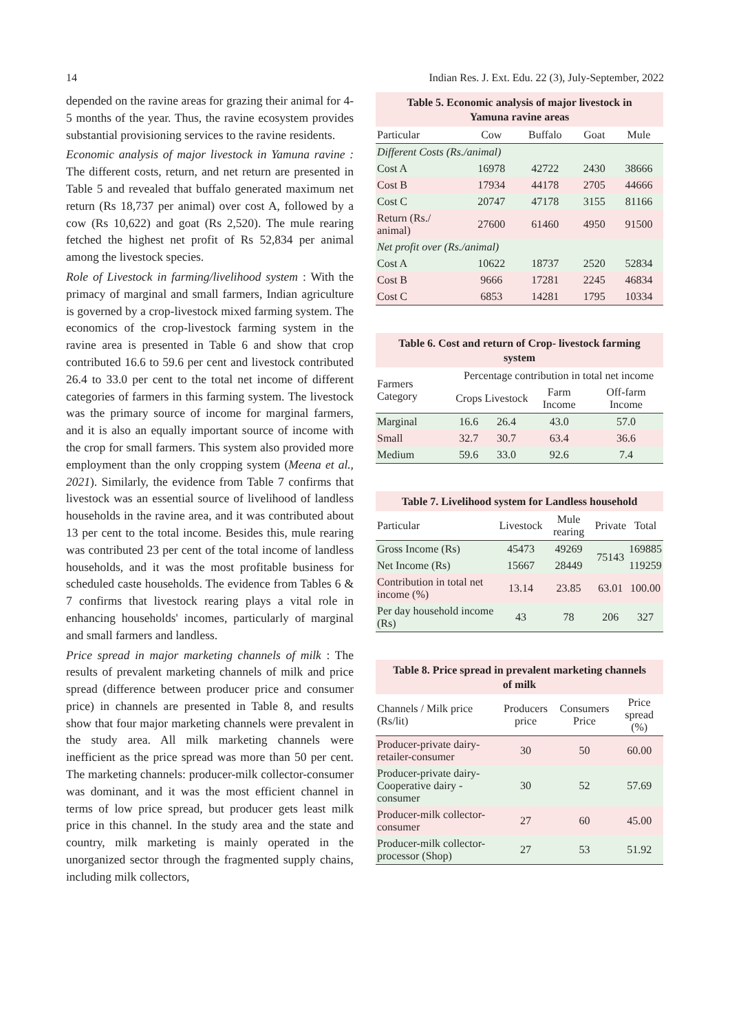14 Indian Res. J. Ext. Edu. 22 (3), July-September, 2022
depended on the ravine areas for grazing their animal for 4-5 months of the year. Thus, the ravine ecosystem provides substantial provisioning services to the ravine residents.
Economic analysis of major livestock in Yamuna ravine : The different costs, return, and net return are presented in Table 5 and revealed that buffalo generated maximum net return (Rs 18,737 per animal) over cost A, followed by a cow (Rs 10,622) and goat (Rs 2,520). The mule rearing fetched the highest net profit of Rs 52,834 per animal among the livestock species.
Role of Livestock in farming/livelihood system : With the primacy of marginal and small farmers, Indian agriculture is governed by a crop-livestock mixed farming system. The economics of the crop-livestock farming system in the ravine area is presented in Table 6 and show that crop contributed 16.6 to 59.6 per cent and livestock contributed 26.4 to 33.0 per cent to the total net income of different categories of farmers in this farming system. The livestock was the primary source of income for marginal farmers, and it is also an equally important source of income with the crop for small farmers. This system also provided more employment than the only cropping system (Meena et al., 2021). Similarly, the evidence from Table 7 confirms that livestock was an essential source of livelihood of landless households in the ravine area, and it was contributed about 13 per cent to the total income. Besides this, mule rearing was contributed 23 per cent of the total income of landless households, and it was the most profitable business for scheduled caste households. The evidence from Tables 6 & 7 confirms that livestock rearing plays a vital role in enhancing households' incomes, particularly of marginal and small farmers and landless.
Price spread in major marketing channels of milk : The results of prevalent marketing channels of milk and price spread (difference between producer price and consumer price) in channels are presented in Table 8, and results show that four major marketing channels were prevalent in the study area. All milk marketing channels were inefficient as the price spread was more than 50 per cent. The marketing channels: producer-milk collector-consumer was dominant, and it was the most efficient channel in terms of low price spread, but producer gets least milk price in this channel. In the study area and the state and country, milk marketing is mainly operated in the unorganized sector through the fragmented supply chains, including milk collectors,
Table 5. Economic analysis of major livestock in Yamuna ravine areas
| Particular | Cow | Buffalo | Goat | Mule |
| --- | --- | --- | --- | --- |
| Different Costs (Rs./animal) | | | | |
| Cost A | 16978 | 42722 | 2430 | 38666 |
| Cost B | 17934 | 44178 | 2705 | 44666 |
| Cost C | 20747 | 47178 | 3155 | 81166 |
| Return (Rs./ animal) | 27600 | 61460 | 4950 | 91500 |
| Net profit over (Rs./animal) | | | | |
| Cost A | 10622 | 18737 | 2520 | 52834 |
| Cost B | 9666 | 17281 | 2245 | 46834 |
| Cost C | 6853 | 14281 | 1795 | 10334 |
Table 6. Cost and return of Crop- livestock farming system
| Farmers Category | Percentage contribution in total net income | | | |
| --- | --- | --- | --- | --- |
| | Crops | Livestock | Farm Income | Off-farm Income |
| Marginal | 16.6 | 26.4 | 43.0 | 57.0 |
| Small | 32.7 | 30.7 | 63.4 | 36.6 |
| Medium | 59.6 | 33.0 | 92.6 | 7.4 |
Table 7. Livelihood system for Landless household
| Particular | Livestock | Mule rearing | Private | Total |
| --- | --- | --- | --- | --- |
| Gross Income (Rs) | 45473 | 49269 | 75143 | 169885 |
| Net Income (Rs) | 15667 | 28449 | | 119259 |
| Contribution in total net income (%) | 13.14 | 23.85 | 63.01 | 100.00 |
| Per day household income (Rs) | 43 | 78 | 206 | 327 |
Table 8. Price spread in prevalent marketing channels of milk
| Channels / Milk price (Rs/lit) | Producers price | Consumers Price | Price spread (%) |
| --- | --- | --- | --- |
| Producer-private dairy-retailer-consumer | 30 | 50 | 60.00 |
| Producer-private dairy-Cooperative dairy -consumer | 30 | 52 | 57.69 |
| Producer-milk collector-consumer | 27 | 60 | 45.00 |
| Producer-milk collector-processor (Shop) | 27 | 53 | 51.92 |